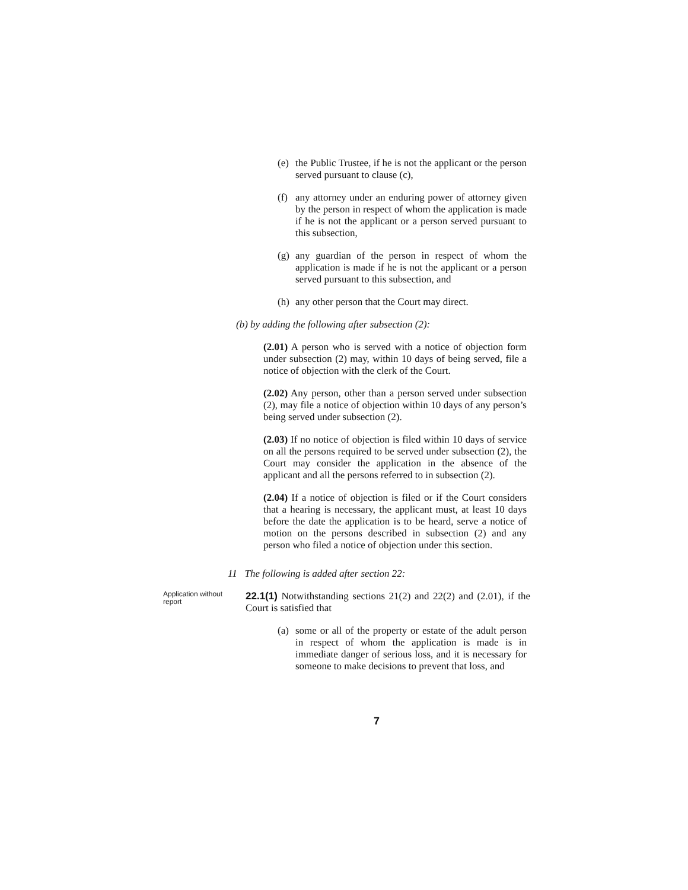(e) the Public Trustee, if he is not the applicant or the person served pursuant to clause (c),
(f) any attorney under an enduring power of attorney given by the person in respect of whom the application is made if he is not the applicant or a person served pursuant to this subsection,
(g) any guardian of the person in respect of whom the application is made if he is not the applicant or a person served pursuant to this subsection, and
(h) any other person that the Court may direct.
(b) by adding the following after subsection (2):
(2.01) A person who is served with a notice of objection form under subsection (2) may, within 10 days of being served, file a notice of objection with the clerk of the Court.
(2.02) Any person, other than a person served under subsection (2), may file a notice of objection within 10 days of any person’s being served under subsection (2).
(2.03) If no notice of objection is filed within 10 days of service on all the persons required to be served under subsection (2), the Court may consider the application in the absence of the applicant and all the persons referred to in subsection (2).
(2.04) If a notice of objection is filed or if the Court considers that a hearing is necessary, the applicant must, at least 10 days before the date the application is to be heard, serve a notice of motion on the persons described in subsection (2) and any person who filed a notice of objection under this section.
11 The following is added after section 22:
Application without report
22.1(1) Notwithstanding sections 21(2) and 22(2) and (2.01), if the Court is satisfied that
(a) some or all of the property or estate of the adult person in respect of whom the application is made is in immediate danger of serious loss, and it is necessary for someone to make decisions to prevent that loss, and
7